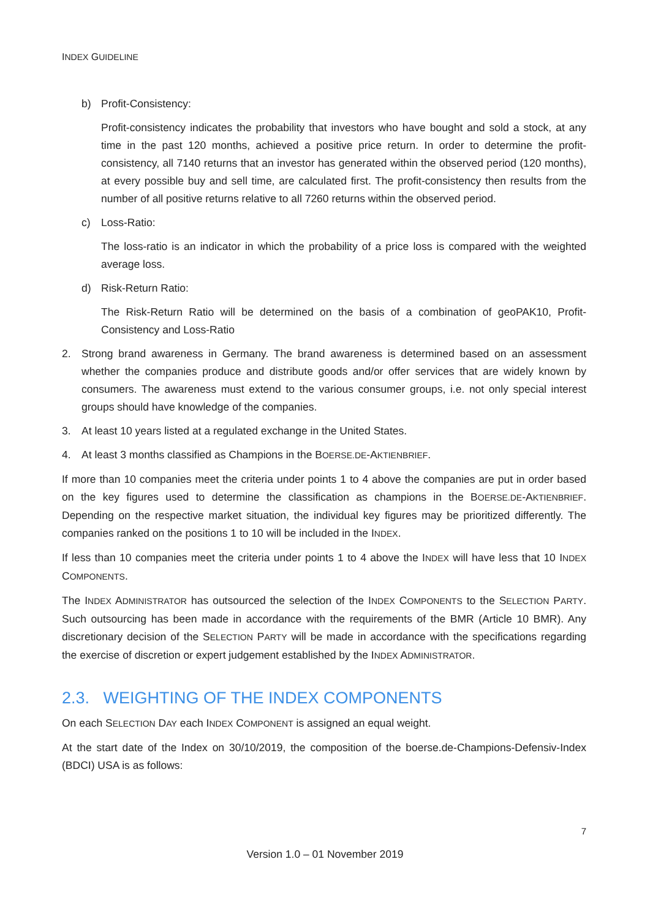INDEX GUIDELINE
b) Profit-Consistency:
Profit-consistency indicates the probability that investors who have bought and sold a stock, at any time in the past 120 months, achieved a positive price return. In order to determine the profit- consistency, all 7140 returns that an investor has generated within the observed period (120 months), at every possible buy and sell time, are calculated first. The profit-consistency then results from the number of all positive returns relative to all 7260 returns within the observed period.
c) Loss-Ratio:
The loss-ratio is an indicator in which the probability of a price loss is compared with the weighted average loss.
d) Risk-Return Ratio:
The Risk-Return Ratio will be determined on the basis of a combination of geoPAK10, Profit-Consistency and Loss-Ratio
2. Strong brand awareness in Germany. The brand awareness is determined based on an assessment whether the companies produce and distribute goods and/or offer services that are widely known by consumers. The awareness must extend to the various consumer groups, i.e. not only special interest groups should have knowledge of the companies.
3. At least 10 years listed at a regulated exchange in the United States.
4. At least 3 months classified as Champions in the BOERSE.DE-AKTIENBRIEF.
If more than 10 companies meet the criteria under points 1 to 4 above the companies are put in order based on the key figures used to determine the classification as champions in the BOERSE.DE-AKTIENBRIEF. Depending on the respective market situation, the individual key figures may be prioritized differently. The companies ranked on the positions 1 to 10 will be included in the INDEX.
If less than 10 companies meet the criteria under points 1 to 4 above the INDEX will have less that 10 INDEX COMPONENTS.
The INDEX ADMINISTRATOR has outsourced the selection of the INDEX COMPONENTS to the SELECTION PARTY. Such outsourcing has been made in accordance with the requirements of the BMR (Article 10 BMR). Any discretionary decision of the SELECTION PARTY will be made in accordance with the specifications regarding the exercise of discretion or expert judgement established by the INDEX ADMINISTRATOR.
2.3. WEIGHTING OF THE INDEX COMPONENTS
On each SELECTION DAY each INDEX COMPONENT is assigned an equal weight.
At the start date of the Index on 30/10/2019, the composition of the boerse.de-Champions-Defensiv-Index (BDCI) USA is as follows:
7
Version 1.0 – 01 November 2019